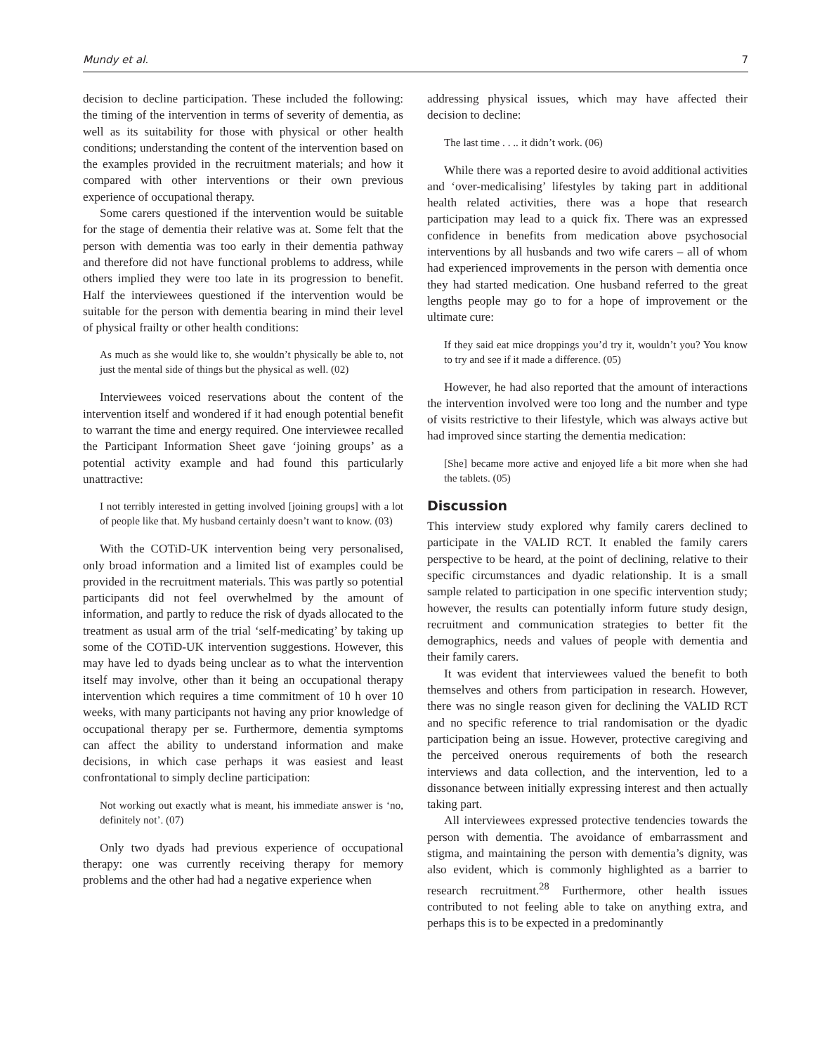Mundy et al. 7
decision to decline participation. These included the following: the timing of the intervention in terms of severity of dementia, as well as its suitability for those with physical or other health conditions; understanding the content of the intervention based on the examples provided in the recruitment materials; and how it compared with other interventions or their own previous experience of occupational therapy.
Some carers questioned if the intervention would be suitable for the stage of dementia their relative was at. Some felt that the person with dementia was too early in their dementia pathway and therefore did not have functional problems to address, while others implied they were too late in its progression to benefit. Half the interviewees questioned if the intervention would be suitable for the person with dementia bearing in mind their level of physical frailty or other health conditions:
As much as she would like to, she wouldn’t physically be able to, not just the mental side of things but the physical as well. (02)
Interviewees voiced reservations about the content of the intervention itself and wondered if it had enough potential benefit to warrant the time and energy required. One interviewee recalled the Participant Information Sheet gave ‘joining groups’ as a potential activity example and had found this particularly unattractive:
I not terribly interested in getting involved [joining groups] with a lot of people like that. My husband certainly doesn’t want to know. (03)
With the COTiD-UK intervention being very personalised, only broad information and a limited list of examples could be provided in the recruitment materials. This was partly so potential participants did not feel overwhelmed by the amount of information, and partly to reduce the risk of dyads allocated to the treatment as usual arm of the trial ‘self-medicating’ by taking up some of the COTiD-UK intervention suggestions. However, this may have led to dyads being unclear as to what the intervention itself may involve, other than it being an occupational therapy intervention which requires a time commitment of 10 h over 10 weeks, with many participants not having any prior knowledge of occupational therapy per se. Furthermore, dementia symptoms can affect the ability to understand information and make decisions, in which case perhaps it was easiest and least confrontational to simply decline participation:
Not working out exactly what is meant, his immediate answer is ‘no, definitely not’. (07)
Only two dyads had previous experience of occupational therapy: one was currently receiving therapy for memory problems and the other had had a negative experience when
addressing physical issues, which may have affected their decision to decline:
The last time . . .. it didn’t work. (06)
While there was a reported desire to avoid additional activities and ‘over-medicalising’ lifestyles by taking part in additional health related activities, there was a hope that research participation may lead to a quick fix. There was an expressed confidence in benefits from medication above psychosocial interventions by all husbands and two wife carers – all of whom had experienced improvements in the person with dementia once they had started medication. One husband referred to the great lengths people may go to for a hope of improvement or the ultimate cure:
If they said eat mice droppings you’d try it, wouldn’t you? You know to try and see if it made a difference. (05)
However, he had also reported that the amount of interactions the intervention involved were too long and the number and type of visits restrictive to their lifestyle, which was always active but had improved since starting the dementia medication:
[She] became more active and enjoyed life a bit more when she had the tablets. (05)
Discussion
This interview study explored why family carers declined to participate in the VALID RCT. It enabled the family carers perspective to be heard, at the point of declining, relative to their specific circumstances and dyadic relationship. It is a small sample related to participation in one specific intervention study; however, the results can potentially inform future study design, recruitment and communication strategies to better fit the demographics, needs and values of people with dementia and their family carers.
It was evident that interviewees valued the benefit to both themselves and others from participation in research. However, there was no single reason given for declining the VALID RCT and no specific reference to trial randomisation or the dyadic participation being an issue. However, protective caregiving and the perceived onerous requirements of both the research interviews and data collection, and the intervention, led to a dissonance between initially expressing interest and then actually taking part.
All interviewees expressed protective tendencies towards the person with dementia. The avoidance of embarrassment and stigma, and maintaining the person with dementia’s dignity, was also evident, which is commonly highlighted as a barrier to research recruitment.<sup>28</sup> Furthermore, other health issues contributed to not feeling able to take on anything extra, and perhaps this is to be expected in a predominantly